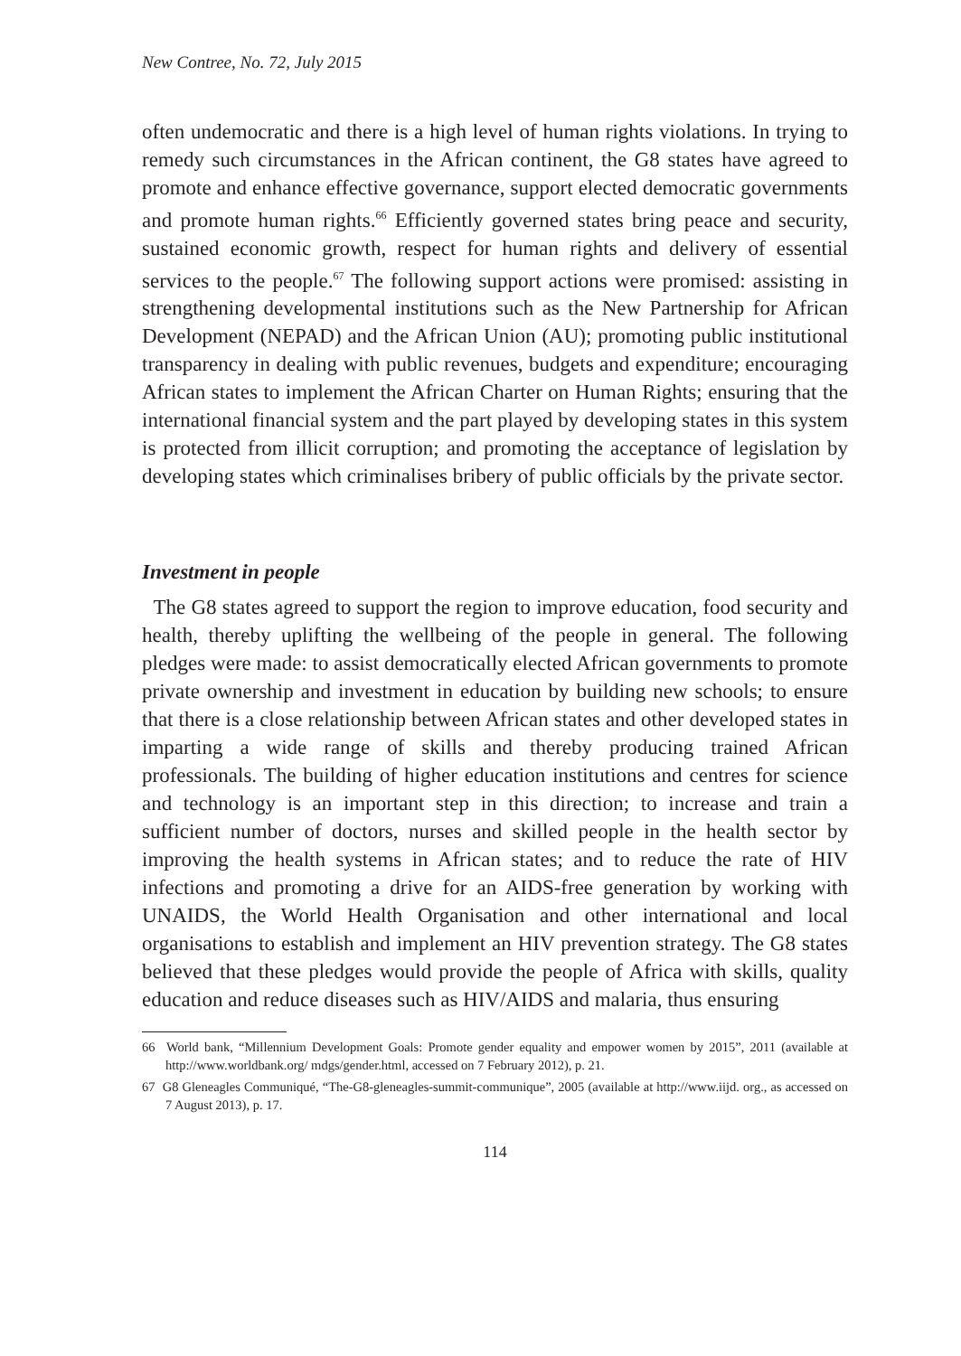New Contree, No. 72, July 2015
often undemocratic and there is a high level of human rights violations. In trying to remedy such circumstances in the African continent, the G8 states have agreed to promote and enhance effective governance, support elected democratic governments and promote human rights.<sup>66</sup> Efficiently governed states bring peace and security, sustained economic growth, respect for human rights and delivery of essential services to the people.<sup>67</sup> The following support actions were promised: assisting in strengthening developmental institutions such as the New Partnership for African Development (NEPAD) and the African Union (AU); promoting public institutional transparency in dealing with public revenues, budgets and expenditure; encouraging African states to implement the African Charter on Human Rights; ensuring that the international financial system and the part played by developing states in this system is protected from illicit corruption; and promoting the acceptance of legislation by developing states which criminalises bribery of public officials by the private sector.
Investment in people
The G8 states agreed to support the region to improve education, food security and health, thereby uplifting the wellbeing of the people in general. The following pledges were made: to assist democratically elected African governments to promote private ownership and investment in education by building new schools; to ensure that there is a close relationship between African states and other developed states in imparting a wide range of skills and thereby producing trained African professionals. The building of higher education institutions and centres for science and technology is an important step in this direction; to increase and train a sufficient number of doctors, nurses and skilled people in the health sector by improving the health systems in African states; and to reduce the rate of HIV infections and promoting a drive for an AIDS-free generation by working with UNAIDS, the World Health Organisation and other international and local organisations to establish and implement an HIV prevention strategy. The G8 states believed that these pledges would provide the people of Africa with skills, quality education and reduce diseases such as HIV/AIDS and malaria, thus ensuring
66 World bank, “Millennium Development Goals: Promote gender equality and empower women by 2015”, 2011 (available at http://www.worldbank.org/ mdgs/gender.html, accessed on 7 February 2012), p. 21.
67 G8 Gleneagles Communiqué, “The-G8-gleneagles-summit-communique”, 2005 (available at http://www.iijd. org., as accessed on 7 August 2013), p. 17.
114